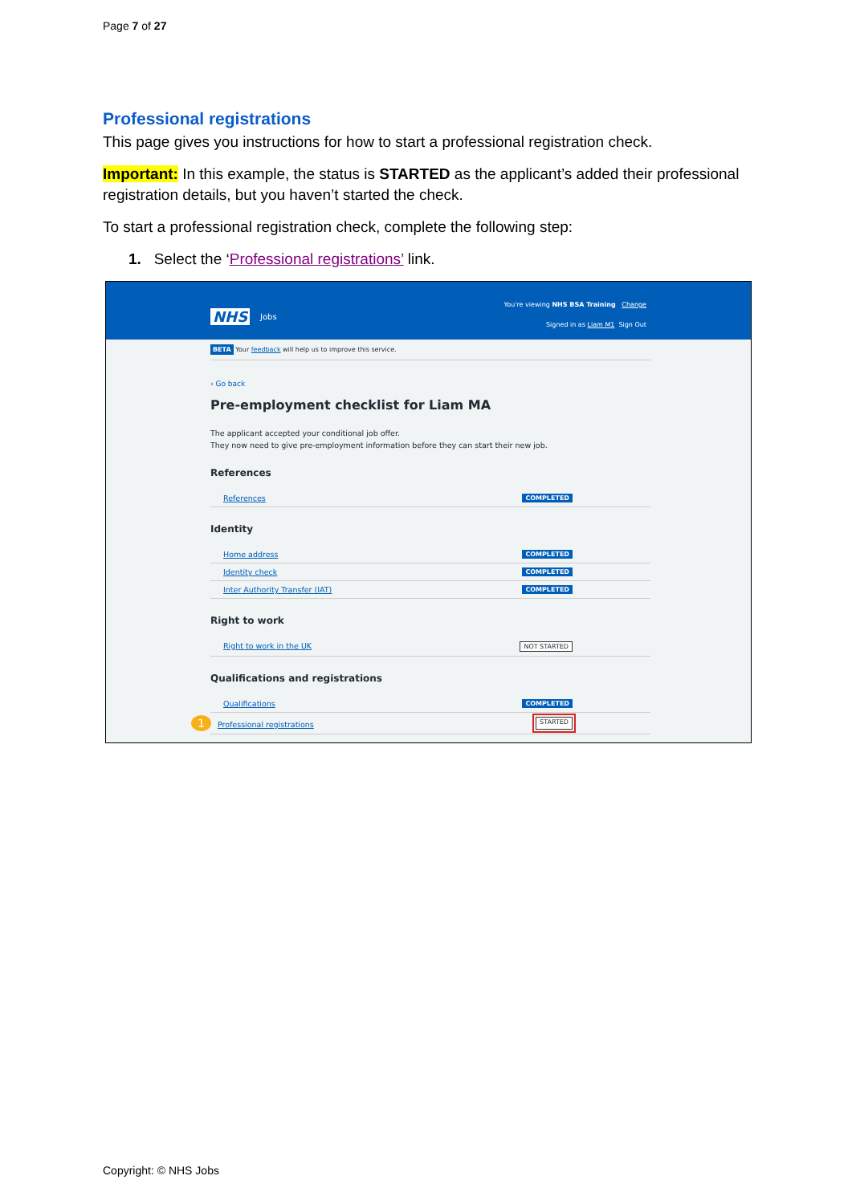Page 7 of 27
Professional registrations
This page gives you instructions for how to start a professional registration check.
Important: In this example, the status is STARTED as the applicant’s added their professional registration details, but you haven’t started the check.
To start a professional registration check, complete the following step:
1. Select the ‘Professional registrations’ link.
You're viewing NHS BSA Training Change
Signed in as Liam M1 Sign Out
NHS Jobs
BETA Your feedback will help us to improve this service.
‹ Go back
Pre-employment checklist for Liam MA
The applicant accepted your conditional job offer.
They now need to give pre-employment information before they can start their new job.
References
References COMPLETED
Identity
Home address COMPLETED
Identity check COMPLETED
Inter Authority Transfer (IAT) COMPLETED
Right to work
Right to work in the UK NOT STARTED
Qualifications and registrations
Qualifications COMPLETED
1 Professional registrations STARTED
Copyright: © NHS Jobs